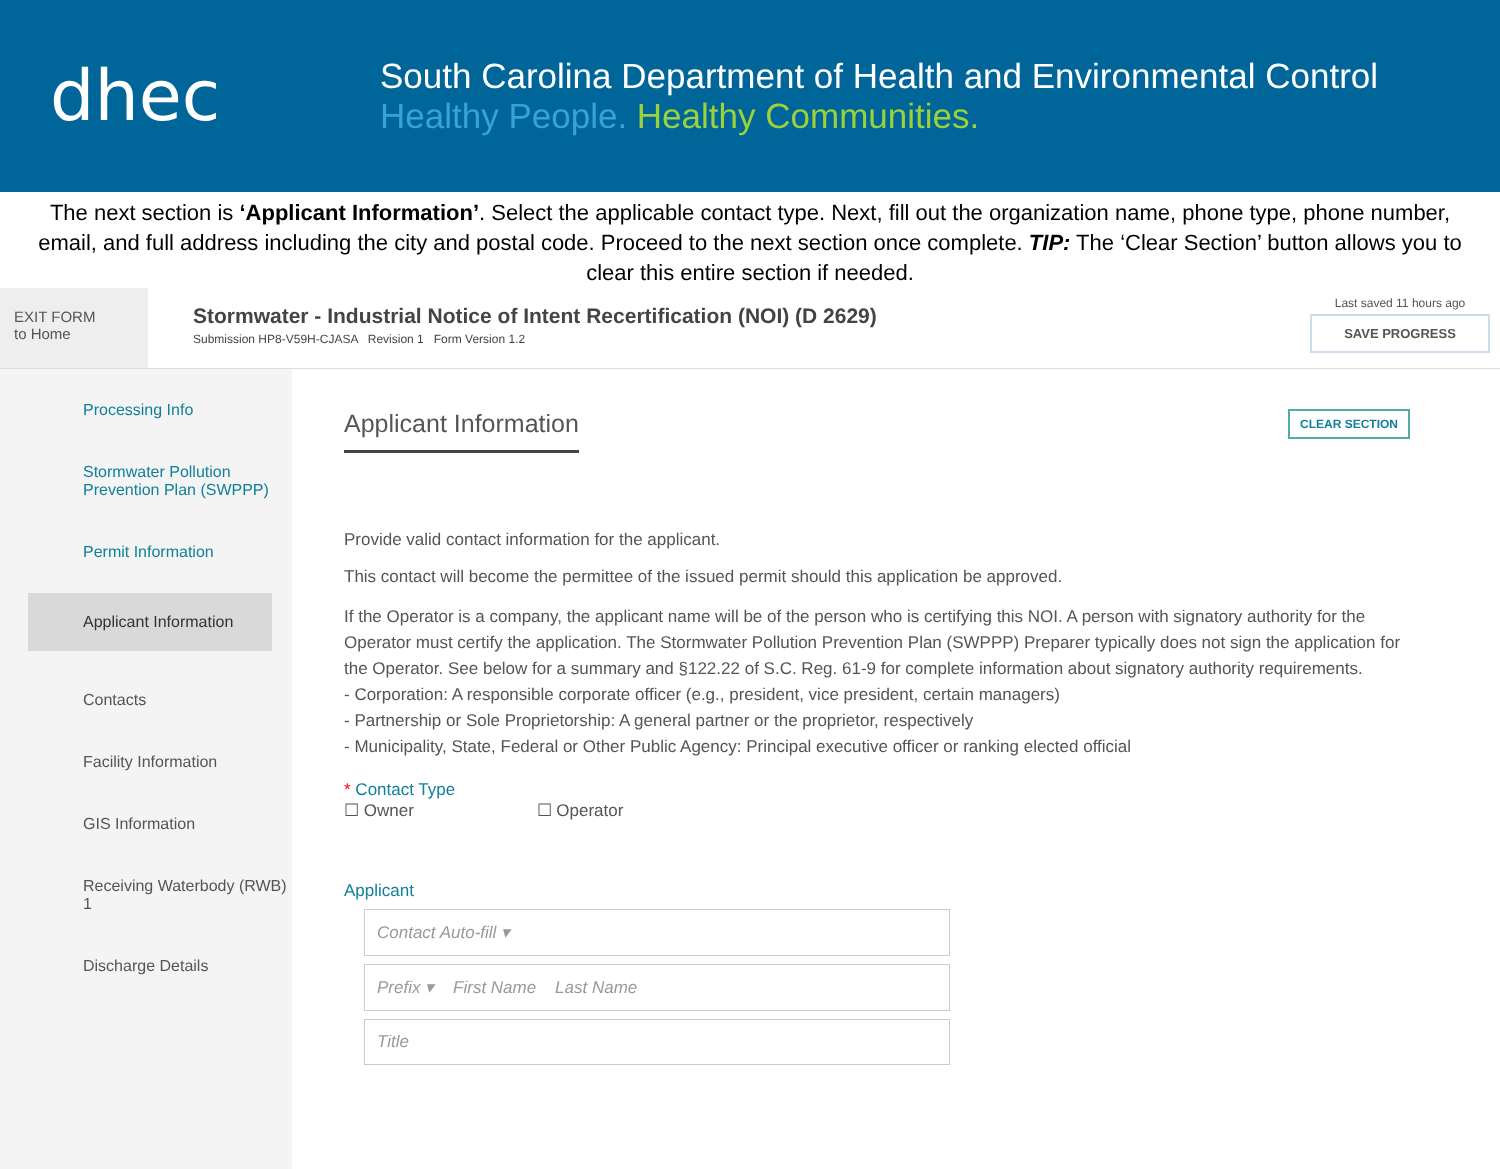dhec
South Carolina Department of Health and Environmental Control
Healthy People. Healthy Communities.
The next section is ‘Applicant Information’. Select the applicable contact type. Next, fill out the organization name, phone type, phone number, email, and full address including the city and postal code. Proceed to the next section once complete. TIP: The ‘Clear Section’ button allows you to clear this entire section if needed.
EXIT FORM
to Home
Stormwater - Industrial Notice of Intent Recertification (NOI) (D 2629)
Submission HP8-V59H-CJASA Revision 1 Form Version 1.2
Last saved 11 hours ago
SAVE PROGRESS
Processing Info
Stormwater Pollution Prevention Plan (SWPPP)
Permit Information
Applicant Information
Contacts
Facility Information
GIS Information
Receiving Waterbody (RWB) 1
Discharge Details
CLEAR SECTION
Applicant Information
Provide valid contact information for the applicant.
This contact will become the permittee of the issued permit should this application be approved.
If the Operator is a company, the applicant name will be of the person who is certifying this NOI. A person with signatory authority for the Operator must certify the application. The Stormwater Pollution Prevention Plan (SWPPP) Preparer typically does not sign the application for the Operator. See below for a summary and §122.22 of S.C. Reg. 61-9 for complete information about signatory authority requirements.
- Corporation: A responsible corporate officer (e.g., president, vice president, certain managers)
- Partnership or Sole Proprietorship: A general partner or the proprietor, respectively
- Municipality, State, Federal or Other Public Agency: Principal executive officer or ranking elected official
* Contact Type
☐ Owner ☐ Operator
Applicant
Contact Auto-fill ▾
Prefix ▾ First Name Last Name
Title